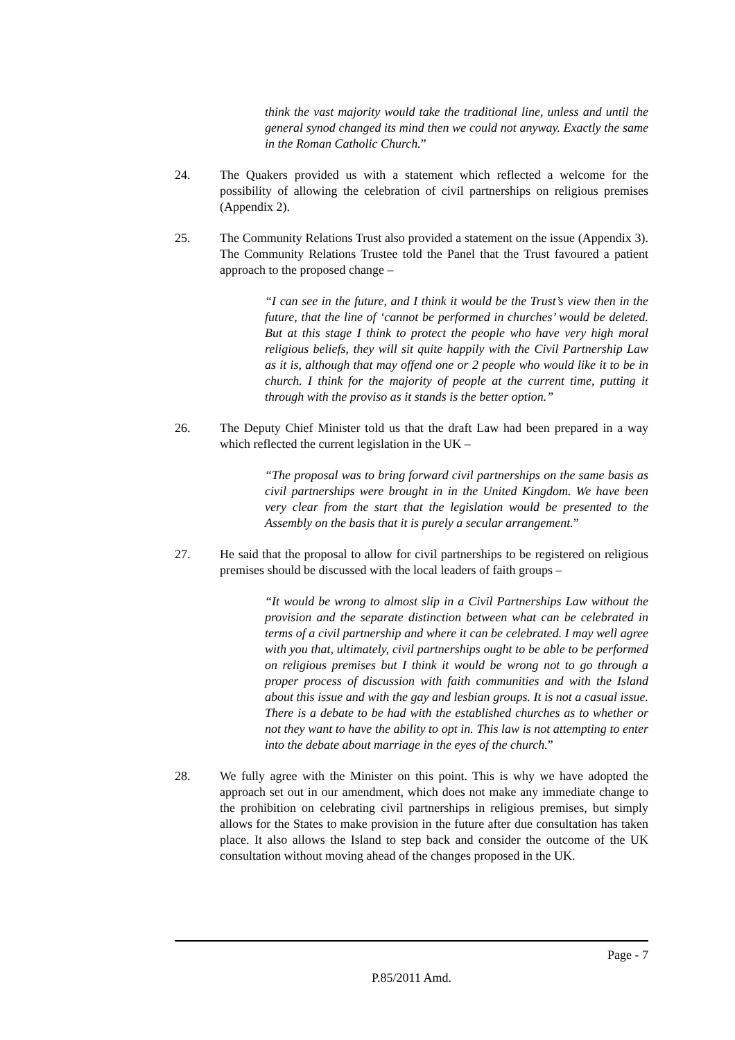think the vast majority would take the traditional line, unless and until the general synod changed its mind then we could not anyway. Exactly the same in the Roman Catholic Church.”
24. The Quakers provided us with a statement which reflected a welcome for the possibility of allowing the celebration of civil partnerships on religious premises (Appendix 2).
25. The Community Relations Trust also provided a statement on the issue (Appendix 3). The Community Relations Trustee told the Panel that the Trust favoured a patient approach to the proposed change –
“I can see in the future, and I think it would be the Trust’s view then in the future, that the line of ‘cannot be performed in churches’ would be deleted. But at this stage I think to protect the people who have very high moral religious beliefs, they will sit quite happily with the Civil Partnership Law as it is, although that may offend one or 2 people who would like it to be in church. I think for the majority of people at the current time, putting it through with the proviso as it stands is the better option.”
26. The Deputy Chief Minister told us that the draft Law had been prepared in a way which reflected the current legislation in the UK –
“The proposal was to bring forward civil partnerships on the same basis as civil partnerships were brought in in the United Kingdom. We have been very clear from the start that the legislation would be presented to the Assembly on the basis that it is purely a secular arrangement.”
27. He said that the proposal to allow for civil partnerships to be registered on religious premises should be discussed with the local leaders of faith groups –
“It would be wrong to almost slip in a Civil Partnerships Law without the provision and the separate distinction between what can be celebrated in terms of a civil partnership and where it can be celebrated. I may well agree with you that, ultimately, civil partnerships ought to be able to be performed on religious premises but I think it would be wrong not to go through a proper process of discussion with faith communities and with the Island about this issue and with the gay and lesbian groups. It is not a casual issue. There is a debate to be had with the established churches as to whether or not they want to have the ability to opt in. This law is not attempting to enter into the debate about marriage in the eyes of the church.”
28. We fully agree with the Minister on this point. This is why we have adopted the approach set out in our amendment, which does not make any immediate change to the prohibition on celebrating civil partnerships in religious premises, but simply allows for the States to make provision in the future after due consultation has taken place. It also allows the Island to step back and consider the outcome of the UK consultation without moving ahead of the changes proposed in the UK.
Page - 7
P.85/2011 Amd.